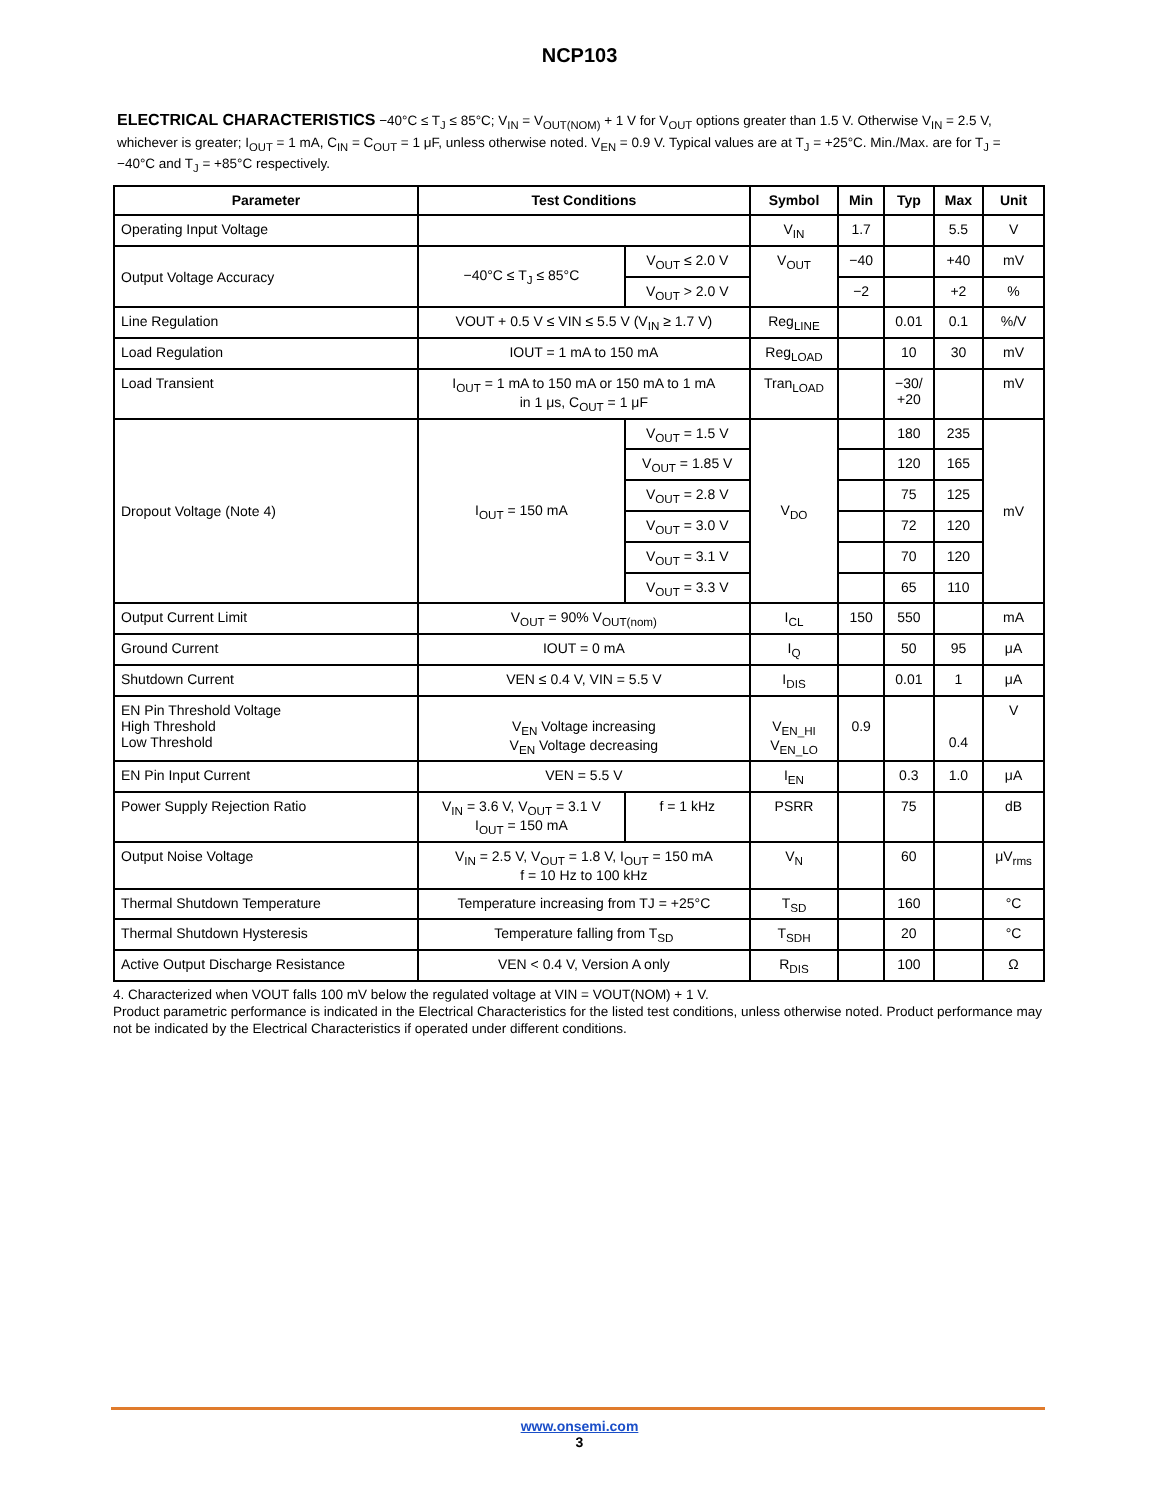NCP103
ELECTRICAL CHARACTERISTICS −40°C ≤ T<sub>J</sub> ≤ 85°C; V<sub>IN</sub> = V<sub>OUT(NOM)</sub> + 1 V for V<sub>OUT</sub> options greater than 1.5 V. Otherwise V<sub>IN</sub> = 2.5 V, whichever is greater; I<sub>OUT</sub> = 1 mA, C<sub>IN</sub> = C<sub>OUT</sub> = 1 μF, unless otherwise noted. V<sub>EN</sub> = 0.9 V. Typical values are at T<sub>J</sub> = +25°C. Min./Max. are for T<sub>J</sub> = −40°C and T<sub>J</sub> = +85°C respectively.
| Parameter | Test Conditions | | Symbol | Min | Typ | Max | Unit |
| --- | --- | --- | --- | --- | --- | --- | --- |
| Operating Input Voltage | | | V<sub>IN</sub> | 1.7 | | 5.5 | V |
| Output Voltage Accuracy | −40°C ≤ T<sub>J</sub> ≤ 85°C | V<sub>OUT</sub> ≤ 2.0 V | V<sub>OUT</sub> | −40 | | +40 | mV |
| | | V<sub>OUT</sub> > 2.0 V | | −2 | | +2 | % |
| Line Regulation | VOUT + 0.5 V ≤ VIN ≤ 5.5 V (V<sub>IN</sub> ≥ 1.7 V) | | Reg<sub>LINE</sub> | | 0.01 | 0.1 | %/V |
| Load Regulation | IOUT = 1 mA to 150 mA | | Reg<sub>LOAD</sub> | | 10 | 30 | mV |
| Load Transient | I<sub>OUT</sub> = 1 mA to 150 mA or 150 mA to 1 mA in 1 μs, C<sub>OUT</sub> = 1 μF | | Tran<sub>LOAD</sub> | | −30/ +20 | | mV |
| Dropout Voltage (Note 4) | I<sub>OUT</sub> = 150 mA | V<sub>OUT</sub> = 1.5 V | V<sub>DO</sub> | | 180 | 235 | mV |
| | | V<sub>OUT</sub> = 1.85 V | | | 120 | 165 | |
| | | V<sub>OUT</sub> = 2.8 V | | | 75 | 125 | |
| | | V<sub>OUT</sub> = 3.0 V | | | 72 | 120 | |
| | | V<sub>OUT</sub> = 3.1 V | | | 70 | 120 | |
| | | V<sub>OUT</sub> = 3.3 V | | | 65 | 110 | |
| Output Current Limit | V<sub>OUT</sub> = 90% V<sub>OUT(nom)</sub> | | I<sub>CL</sub> | 150 | 550 | | mA |
| Ground Current | IOUT = 0 mA | | I<sub>Q</sub> | | 50 | 95 | μA |
| Shutdown Current | VEN ≤ 0.4 V, VIN = 5.5 V | | I<sub>DIS</sub> | | 0.01 | 1 | μA |
| EN Pin Threshold Voltage High Threshold Low Threshold | V<sub>EN</sub> Voltage increasing V<sub>EN</sub> Voltage decreasing | | V<sub>EN_HI</sub> V<sub>EN_LO</sub> | 0.9 | | 0.4 | V |
| EN Pin Input Current | VEN = 5.5 V | | I<sub>EN</sub> | | 0.3 | 1.0 | μA |
| Power Supply Rejection Ratio | V<sub>IN</sub> = 3.6 V, V<sub>OUT</sub> = 3.1 V I<sub>OUT</sub> = 150 mA | f = 1 kHz | PSRR | | 75 | | dB |
| Output Noise Voltage | V<sub>IN</sub> = 2.5 V, V<sub>OUT</sub> = 1.8 V, I<sub>OUT</sub> = 150 mA f = 10 Hz to 100 kHz | | V<sub>N</sub> | | 60 | | μV<sub>rms</sub> |
| Thermal Shutdown Temperature | Temperature increasing from TJ = +25°C | | T<sub>SD</sub> | | 160 | | °C |
| Thermal Shutdown Hysteresis | Temperature falling from T<sub>SD</sub> | | T<sub>SDH</sub> | | 20 | | °C |
| Active Output Discharge Resistance | VEN < 0.4 V, Version A only | | R<sub>DIS</sub> | | 100 | | Ω |
4. Characterized when VOUT falls 100 mV below the regulated voltage at VIN = VOUT(NOM) + 1 V.
Product parametric performance is indicated in the Electrical Characteristics for the listed test conditions, unless otherwise noted. Product performance may not be indicated by the Electrical Characteristics if operated under different conditions.
www.onsemi.com
3